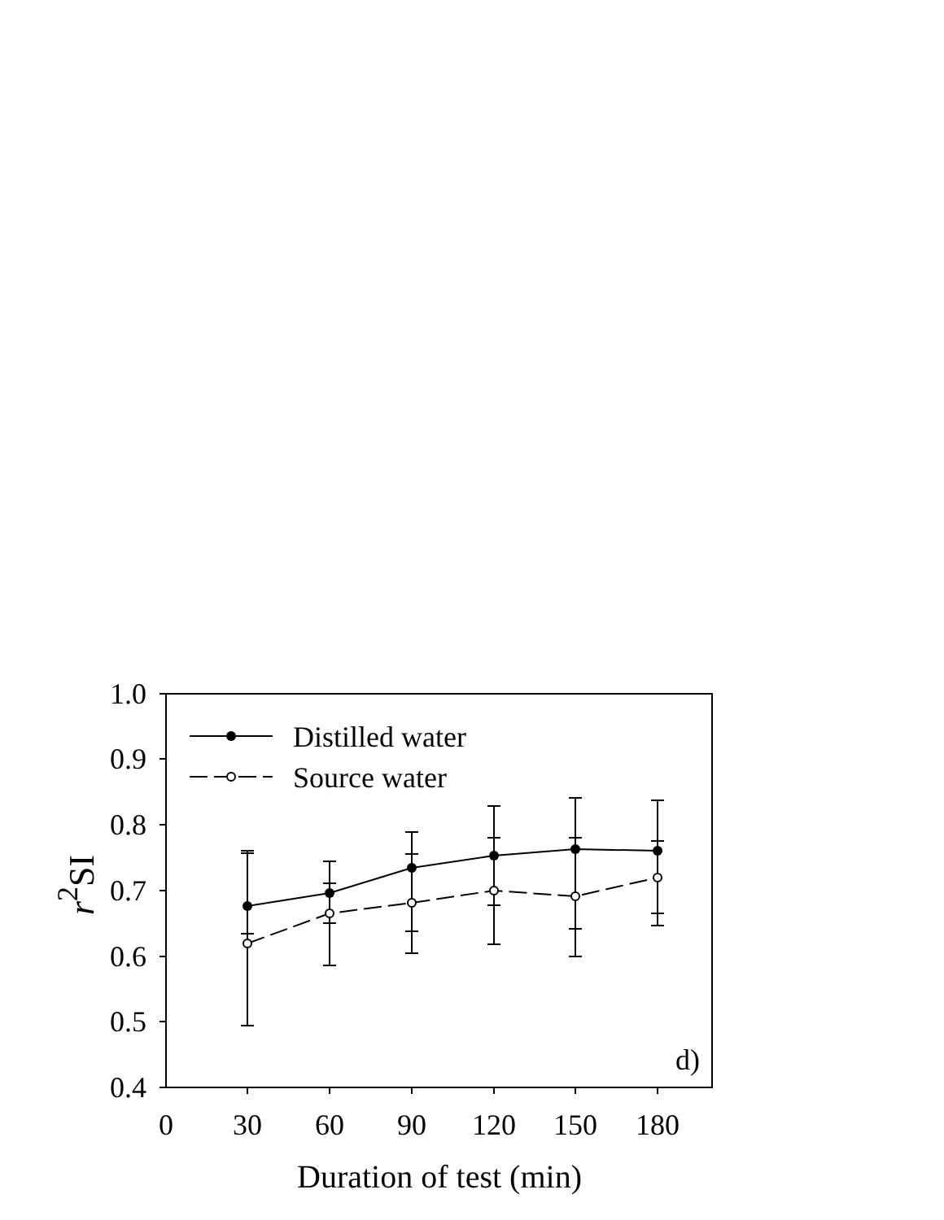1.0
0.9
0.8
0.7
0.6
0.5
0.4
0
30
60
90
120
150
180
Duration of test (min)
r2SI
Distilled water
Source water
d)